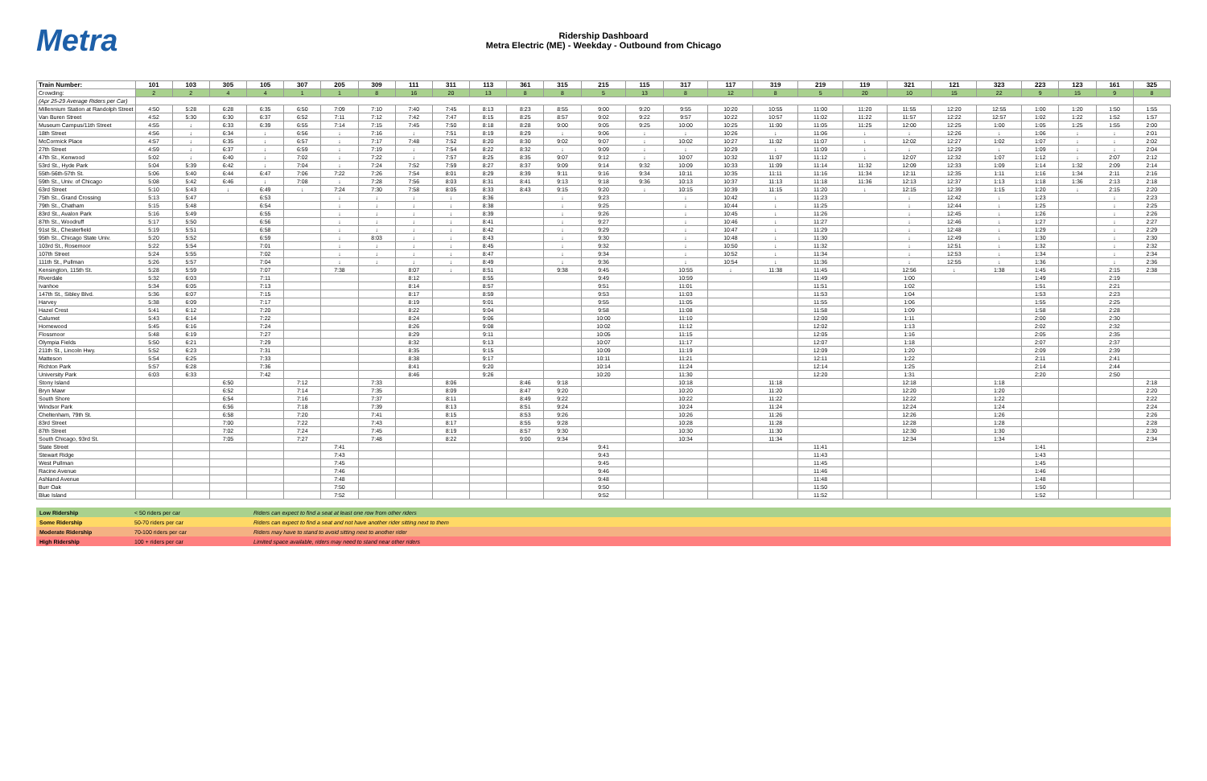Metra
Ridership Dashboard
Metra Electric (ME) - Weekday - Outbound from Chicago
| Train Number: | 101 | 103 | 305 | 105 | 307 | 205 | 309 | 111 | 311 | 113 | 361 | 315 | 215 | 115 | 317 | 117 | 319 | 219 | 119 | 321 | 121 | 323 | 223 | 123 | 161 | 325 |
| --- | --- | --- | --- | --- | --- | --- | --- | --- | --- | --- | --- | --- | --- | --- | --- | --- | --- | --- | --- | --- | --- | --- | --- | --- | --- | --- |
| Crowding: | 2 | 2 | 4 | 4 | 1 | 1 | 8 | 16 | 20 | 13 | 8 | 8 | 5 | 13 | 8 | 12 | 8 | 5 | 20 | 10 | 15 | 22 | 9 | 15 | 9 | 8 |
| (Apr 25-29 Average Riders per Car) | | | | | | | | | | | | | | | | | | | | | | | | | | |
| Millennium Station at Randolph Street | 4:50 | 5:28 | 6:28 | 6:35 | 6:50 | 7:09 | 7:10 | 7:40 | 7:45 | 8:13 | 8:23 | 8:55 | 9:00 | 9:20 | 9:55 | 10:20 | 10:55 | 11:00 | 11:20 | 11:55 | 12:20 | 12:55 | 1:00 | 1:20 | 1:50 | 1:55 |
| Van Buren Street | 4:52 | 5:30 | 6:30 | 6:37 | 6:52 | 7:11 | 7:12 | 7:42 | 7:47 | 8:15 | 8:25 | 8:57 | 9:02 | 9:22 | 9:57 | 10:22 | 10:57 | 11:02 | 11:22 | 11:57 | 12:22 | 12:57 | 1:02 | 1:22 | 1:52 | 1:57 |
| Museum Campus/11th Street | 4:55 | ↓ | 6:33 | 6:39 | 6:55 | 7:14 | 7:15 | 7:45 | 7:50 | 8:18 | 8:28 | 9:00 | 9:05 | 9:25 | 10:00 | 10:25 | 11:00 | 11:05 | 11:25 | 12:00 | 12:25 | 1:00 | 1:05 | 1:25 | 1:55 | 2:00 |
| 18th Street | 4:56 | ↓ | 6:34 | ↓ | 6:56 | ↓ | 7:16 | ↓ | 7:51 | 8:19 | 8:29 | ↓ | 9:06 | ↓ | ↓ | 10:26 | ↓ | 11:06 | ↓ | ↓ | 12:26 | ↓ | 1:06 | ↓ | ↓ | 2:01 |
| McCormick Place | 4:57 | ↓ | 6:35 | ↓ | 6:57 | ↓ | 7:17 | 7:48 | 7:52 | 8:20 | 8:30 | 9:02 | 9:07 | ↓ | 10:02 | 10:27 | 11:02 | 11:07 | ↓ | 12:02 | 12:27 | 1:02 | 1:07 | ↓ | ↓ | 2:02 |
| 27th Street | 4:59 | ↓ | 6:37 | ↓ | 6:59 | ↓ | 7:19 | ↓ | 7:54 | 8:22 | 8:32 | ↓ | 9:09 | ↓ | ↓ | 10:29 | ↓ | 11:09 | ↓ | ↓ | 12:29 | ↓ | 1:09 | ↓ | ↓ | 2:04 |
| 47th St., Kenwood | 5:02 | ↓ | 6:40 | ↓ | 7:02 | ↓ | 7:22 | ↓ | 7:57 | 8:25 | 8:35 | 9:07 | 9:12 | ↓ | 10:07 | 10:32 | 11:07 | 11:12 | ↓ | 12:07 | 12:32 | 1:07 | 1:12 | ↓ | 2:07 | 2:12 |
| 53rd St., Hyde Park | 5:04 | 5:39 | 6:42 | ↓ | 7:04 | ↓ | 7:24 | 7:52 | 7:59 | 8:27 | 8:37 | 9:09 | 9:14 | 9:32 | 10:09 | 10:33 | 11:09 | 11:14 | 11:32 | 12:09 | 12:33 | 1:09 | 1:14 | 1:32 | 2:09 | 2:14 |
| 55th-56th-57th St. | 5:06 | 5:40 | 6:44 | 6:47 | 7:06 | 7:22 | 7:26 | 7:54 | 8:01 | 8:29 | 8:39 | 9:11 | 9:16 | 9:34 | 10:11 | 10:35 | 11:11 | 11:16 | 11:34 | 12:11 | 12:35 | 1:11 | 1:16 | 1:34 | 2:11 | 2:16 |
| 59th St., Univ. of Chicago | 5:08 | 5:42 | 6:46 | ↓ | 7:08 | ↓ | 7:28 | 7:56 | 8:03 | 8:31 | 8:41 | 9:13 | 9:18 | 9:36 | 10:13 | 10:37 | 11:13 | 11:18 | 11:36 | 12:13 | 12:37 | 1:13 | 1:18 | 1:36 | 2:13 | 2:18 |
| 63rd Street | 5:10 | 5:43 | ↓ | 6:49 | ↓ | 7:24 | 7:30 | 7:58 | 8:05 | 8:33 | 8:43 | 9:15 | 9:20 | ↓ | 10:15 | 10:39 | 11:15 | 11:20 | ↓ | 12:15 | 12:39 | 1:15 | 1:20 | ↓ | 2:15 | 2:20 |
| 75th St., Grand Crossing | 5:13 | 5:47 | | 6:53 | | ↓ | ↓ | ↓ | ↓ | 8:36 | | ↓ | 9:23 | | ↓ | 10:42 | ↓ | 11:23 | | ↓ | 12:42 | ↓ | 1:23 | | ↓ | 2:23 |
| 79th St., Chatham | 5:15 | 5:48 | | 6:54 | | ↓ | ↓ | ↓ | ↓ | 8:38 | | ↓ | 9:25 | | ↓ | 10:44 | ↓ | 11:25 | | ↓ | 12:44 | ↓ | 1:25 | | ↓ | 2:25 |
| 83rd St., Avalon Park | 5:16 | 5:49 | | 6:55 | | ↓ | ↓ | ↓ | ↓ | 8:39 | | ↓ | 9:26 | | ↓ | 10:45 | ↓ | 11:26 | | ↓ | 12:45 | ↓ | 1:26 | | ↓ | 2:26 |
| 87th St., Woodruff | 5:17 | 5:50 | | 6:56 | | ↓ | ↓ | ↓ | ↓ | 8:41 | | ↓ | 9:27 | | ↓ | 10:46 | ↓ | 11:27 | | ↓ | 12:46 | ↓ | 1:27 | | ↓ | 2:27 |
| 91st St., Chesterfield | 5:19 | 5:51 | | 6:58 | | ↓ | ↓ | ↓ | ↓ | 8:42 | | ↓ | 9:29 | | ↓ | 10:47 | ↓ | 11:29 | | ↓ | 12:48 | ↓ | 1:29 | | ↓ | 2:29 |
| 95th St., Chicago State Univ. | 5:20 | 5:52 | | 6:59 | | ↓ | 8:03 | ↓ | ↓ | 8:43 | | ↓ | 9:30 | | ↓ | 10:48 | ↓ | 11:30 | | ↓ | 12:49 | ↓ | 1:30 | | ↓ | 2:30 |
| 103rd St., Rosemoor | 5:22 | 5:54 | | 7:01 | | ↓ | ↓ | ↓ | ↓ | 8:45 | | ↓ | 9:32 | | ↓ | 10:50 | ↓ | 11:32 | | ↓ | 12:51 | ↓ | 1:32 | | ↓ | 2:32 |
| 107th Street | 5:24 | 5:55 | | 7:02 | | ↓ | ↓ | ↓ | ↓ | 8:47 | | ↓ | 9:34 | | ↓ | 10:52 | ↓ | 11:34 | | ↓ | 12:53 | ↓ | 1:34 | | ↓ | 2:34 |
| 111th St., Pullman | 5:26 | 5:57 | | 7:04 | | ↓ | ↓ | ↓ | ↓ | 8:49 | | ↓ | 9:36 | | ↓ | 10:54 | ↓ | 11:36 | | ↓ | 12:55 | ↓ | 1:36 | | ↓ | 2:36 |
| Kensington, 115th St. | 5:28 | 5:59 | | 7:07 | | 7:38 | | 8:07 | ↓ | 8:51 | | 9:38 | 9:45 | | 10:55 | ↓ | 11:38 | 11:45 | | 12:56 | ↓ | 1:38 | 1:45 | | 2:15 | 2:38 |
| Riverdale | 5:32 | 6:03 | | 7:11 | | | | 8:12 | | 8:55 | | | 9:49 | | 10:59 | | | 11:49 | | 1:00 | | | 1:49 | | 2:19 | |
| Ivanhoe | 5:34 | 6:05 | | 7:13 | | | | 8:14 | | 8:57 | | | 9:51 | | 11:01 | | | 11:51 | | 1:02 | | | 1:51 | | 2:21 | |
| 147th St., Sibley Blvd. | 5:36 | 6:07 | | 7:15 | | | | 8:17 | | 8:59 | | | 9:53 | | 11:03 | | | 11:53 | | 1:04 | | | 1:53 | | 2:23 | |
| Harvey | 5:38 | 6:09 | | 7:17 | | | | 8:19 | | 9:01 | | | 9:55 | | 11:05 | | | 11:55 | | 1:06 | | | 1:55 | | 2:25 | |
| Hazel Crest | 5:41 | 6:12 | | 7:20 | | | | 8:22 | | 9:04 | | | 9:58 | | 11:08 | | | 11:58 | | 1:09 | | | 1:58 | | 2:28 | |
| Calumet | 5:43 | 6:14 | | 7:22 | | | | 8:24 | | 9:06 | | | 10:00 | | 11:10 | | | 12:00 | | 1:11 | | | 2:00 | | 2:30 | |
| Homewood | 5:45 | 6:16 | | 7:24 | | | | 8:26 | | 9:08 | | | 10:02 | | 11:12 | | | 12:02 | | 1:13 | | | 2:02 | | 2:32 | |
| Flossmoor | 5:48 | 6:19 | | 7:27 | | | | 8:29 | | 9:11 | | | 10:05 | | 11:15 | | | 12:05 | | 1:16 | | | 2:05 | | 2:35 | |
| Olympia Fields | 5:50 | 6:21 | | 7:29 | | | | 8:32 | | 9:13 | | | 10:07 | | 11:17 | | | 12:07 | | 1:18 | | | 2:07 | | 2:37 | |
| 211th St., Lincoln Hwy. | 5:52 | 6:23 | | 7:31 | | | | 8:35 | | 9:15 | | | 10:09 | | 11:19 | | | 12:09 | | 1:20 | | | 2:09 | | 2:39 | |
| Matteson | 5:54 | 6:25 | | 7:33 | | | | 8:38 | | 9:17 | | | 10:11 | | 11:21 | | | 12:11 | | 1:22 | | | 2:11 | | 2:41 | |
| Richton Park | 5:57 | 6:28 | | 7:36 | | | | 8:41 | | 9:20 | | | 10:14 | | 11:24 | | | 12:14 | | 1:25 | | | 2:14 | | 2:44 | |
| University Park | 6:03 | 6:33 | | 7:42 | | | | 8:46 | | 9:26 | | | 10:20 | | 11:30 | | | 12:20 | | 1:31 | | | 2:20 | | 2:50 | |
| Stony Island | | | 6:50 | | 7:12 | | 7:33 | | 8:06 | | 8:46 | 9:18 | | | 10:18 | | 11:18 | | | 12:18 | | 1:18 | | | | 2:18 |
| Bryn Mawr | | | 6:52 | | 7:14 | | 7:35 | | 8:09 | | 8:47 | 9:20 | | | 10:20 | | 11:20 | | | 12:20 | | 1:20 | | | | 2:20 |
| South Shore | | | 6:54 | | 7:16 | | 7:37 | | 8:11 | | 8:49 | 9:22 | | | 10:22 | | 11:22 | | | 12:22 | | 1:22 | | | | 2:22 |
| Windsor Park | | | 6:56 | | 7:18 | | 7:39 | | 8:13 | | 8:51 | 9:24 | | | 10:24 | | 11:24 | | | 12:24 | | 1:24 | | | | 2:24 |
| Cheltenham, 79th St. | | | 6:58 | | 7:20 | | 7:41 | | 8:15 | | 8:53 | 9:26 | | | 10:26 | | 11:26 | | | 12:26 | | 1:26 | | | | 2:26 |
| 83rd Street | | | 7:00 | | 7:22 | | 7:43 | | 8:17 | | 8:55 | 9:28 | | | 10:28 | | 11:28 | | | 12:28 | | 1:28 | | | | 2:28 |
| 87th Street | | | 7:02 | | 7:24 | | 7:45 | | 8:19 | | 8:57 | 9:30 | | | 10:30 | | 11:30 | | | 12:30 | | 1:30 | | | | 2:30 |
| South Chicago, 93rd St. | | | 7:05 | | 7:27 | | 7:48 | | 8:22 | | 9:00 | 9:34 | | | 10:34 | | 11:34 | | | 12:34 | | 1:34 | | | | 2:34 |
| State Street | | | | | | 7:41 | | | | | | | 9:41 | | | | | 11:41 | | | | | 1:41 | | | |
| Stewart Ridge | | | | | | 7:43 | | | | | | | 9:43 | | | | | 11:43 | | | | | 1:43 | | | |
| West Pullman | | | | | | 7:45 | | | | | | | 9:45 | | | | | 11:45 | | | | | 1:45 | | | |
| Racine Avenue | | | | | | 7:46 | | | | | | | 9:46 | | | | | 11:46 | | | | | 1:46 | | | |
| Ashland Avenue | | | | | | 7:48 | | | | | | | 9:48 | | | | | 11:48 | | | | | 1:48 | | | |
| Burr Oak | | | | | | 7:50 | | | | | | | 9:50 | | | | | 11:50 | | | | | 1:50 | | | |
| Blue Island | | | | | | 7:52 | | | | | | | 9:52 | | | | | 11:52 | | | | | 1:52 | | | |
| Low Ridership | < 50 riders per car | Riders can expect to find a seat at least one row from other riders |
| Some Ridership | 50-70 riders per car | Riders can expect to find a seat and not have another rider sitting next to them |
| Moderate Ridership | 70-100 riders per car | Riders may have to stand to avoid sitting next to another rider |
| High Ridership | 100 + riders per car | Limited space available, riders may need to stand near other riders |